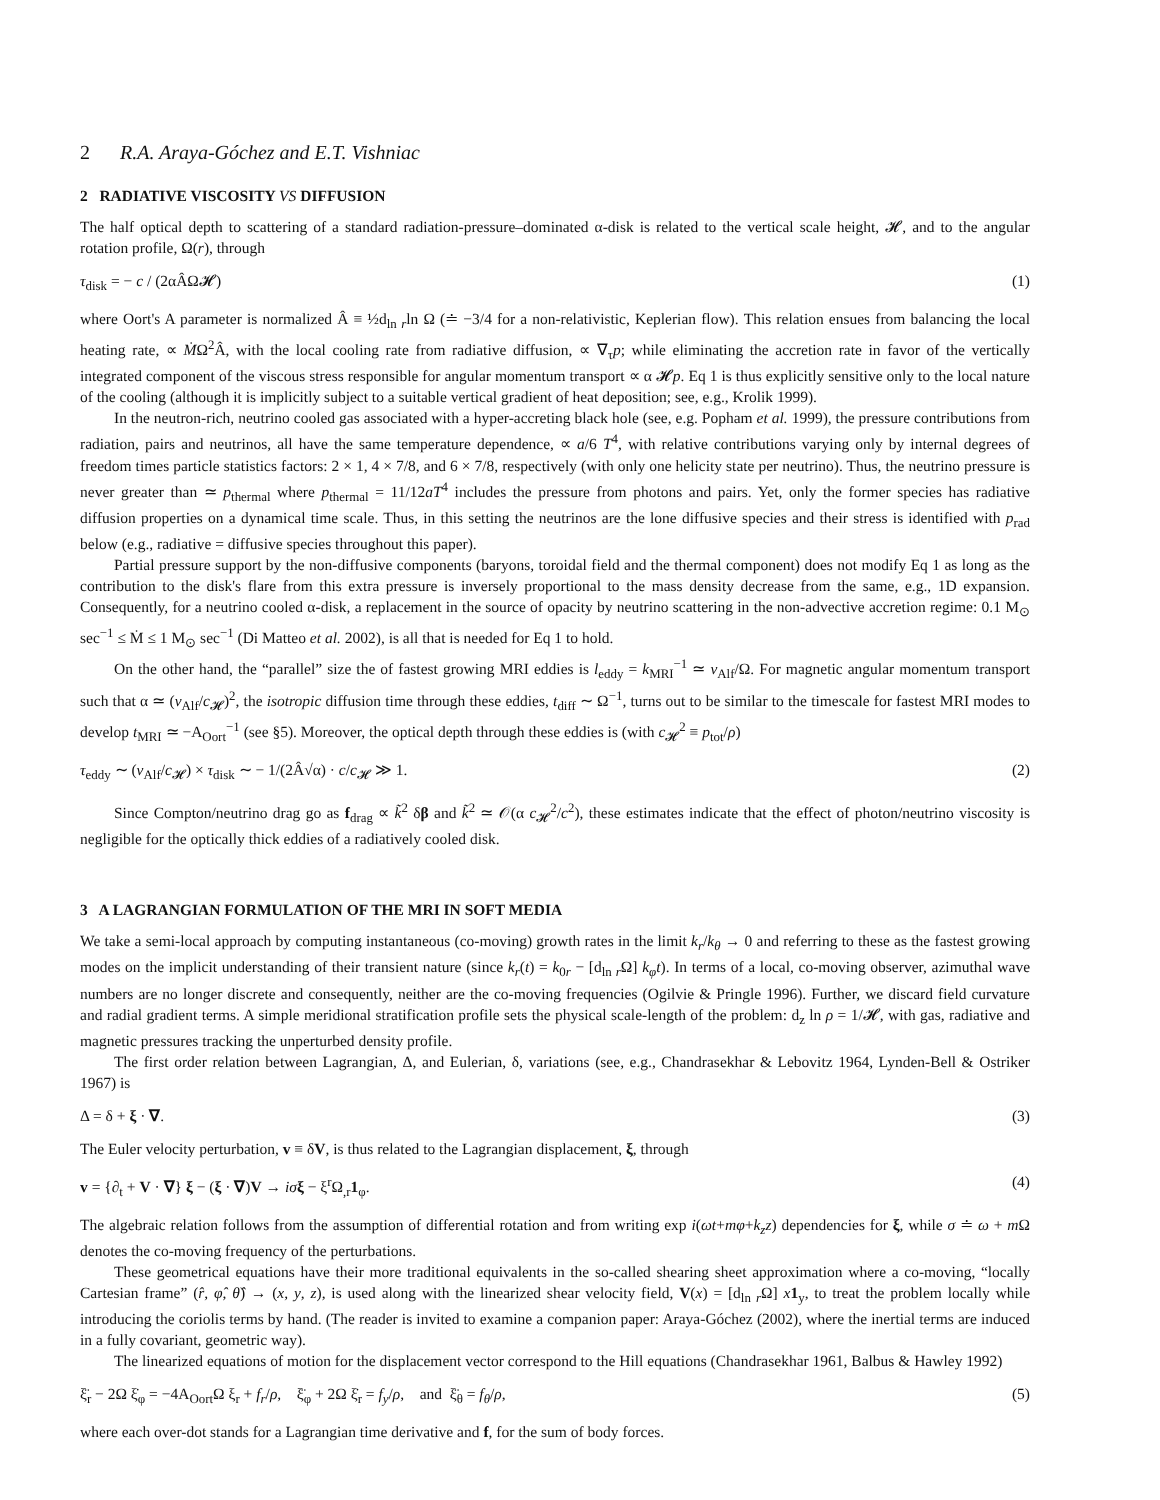2 R.A. Araya-Góchez and E.T. Vishniac
2 RADIATIVE VISCOSITY VS DIFFUSION
The half optical depth to scattering of a standard radiation-pressure–dominated α-disk is related to the vertical scale height, 𝓗, and to the angular rotation profile, Ω(r), through
τ<sub>disk</sub> = − c / (2αÂΩ𝓗) (1)
where Oort's A parameter is normalized Â ≡ ½d<sub>ln r</sub>ln Ω (≐ −3/4 for a non-relativistic, Keplerian flow). This relation ensues from balancing the local heating rate, ∝ ṀΩ<sup>2</sup>Â, with the local cooling rate from radiative diffusion, ∝ ∇<sub>τ</sub>p; while eliminating the accretion rate in favor of the vertically integrated component of the viscous stress responsible for angular momentum transport ∝ α 𝓗p. Eq 1 is thus explicitly sensitive only to the local nature of the cooling (although it is implicitly subject to a suitable vertical gradient of heat deposition; see, e.g., Krolik 1999).
In the neutron-rich, neutrino cooled gas associated with a hyper-accreting black hole (see, e.g. Popham et al. 1999), the pressure contributions from radiation, pairs and neutrinos, all have the same temperature dependence, ∝ a/6 T<sup>4</sup>, with relative contributions varying only by internal degrees of freedom times particle statistics factors: 2 × 1, 4 × 7/8, and 6 × 7/8, respectively (with only one helicity state per neutrino). Thus, the neutrino pressure is never greater than ≃ p<sub>thermal</sub> where p<sub>thermal</sub> = 11/12aT<sup>4</sup> includes the pressure from photons and pairs. Yet, only the former species has radiative diffusion properties on a dynamical time scale. Thus, in this setting the neutrinos are the lone diffusive species and their stress is identified with p<sub>rad</sub> below (e.g., radiative = diffusive species throughout this paper).
Partial pressure support by the non-diffusive components (baryons, toroidal field and the thermal component) does not modify Eq 1 as long as the contribution to the disk's flare from this extra pressure is inversely proportional to the mass density decrease from the same, e.g., 1D expansion. Consequently, for a neutrino cooled α-disk, a replacement in the source of opacity by neutrino scattering in the non-advective accretion regime: 0.1 M<sub>⊙</sub> sec<sup>−1</sup> ≤ Ṁ ≤ 1 M<sub>⊙</sub> sec<sup>−1</sup> (Di Matteo et al. 2002), is all that is needed for Eq 1 to hold.
On the other hand, the “parallel” size the of fastest growing MRI eddies is l<sub>eddy</sub> = k<sub>MRI</sub><sup>−1</sup> ≃ v<sub>Alf</sub>/Ω. For magnetic angular momentum transport such that α ≃ (v<sub>Alf</sub>/c<sub>𝓗</sub>)<sup>2</sup>, the isotropic diffusion time through these eddies, t<sub>diff</sub> ∼ Ω<sup>−1</sup>, turns out to be similar to the timescale for fastest MRI modes to develop t<sub>MRI</sub> ≃ −A<sub>Oort</sub><sup>−1</sup> (see §5). Moreover, the optical depth through these eddies is (with c<sub>𝓗</sub><sup>2</sup> ≡ p<sub>tot</sub>/ρ)
τ<sub>eddy</sub> ∼ (v<sub>Alf</sub>/c<sub>𝓗</sub>) × τ<sub>disk</sub> ∼ − 1/(2Â√α) · c/c<sub>𝓗</sub> ≫ 1. (2)
Since Compton/neutrino drag go as f<sub>drag</sub> ∝ k̃<sup>2</sup> δβ and k̃<sup>2</sup> ≃ 𝒪(α c<sub>𝓗</sub><sup>2</sup>/c<sup>2</sup>), these estimates indicate that the effect of photon/neutrino viscosity is negligible for the optically thick eddies of a radiatively cooled disk.
3 A LAGRANGIAN FORMULATION OF THE MRI IN SOFT MEDIA
We take a semi-local approach by computing instantaneous (co-moving) growth rates in the limit k<sub>r</sub>/k<sub>θ</sub> → 0 and referring to these as the fastest growing modes on the implicit understanding of their transient nature (since k<sub>r</sub>(t) = k<sub>0r</sub> − [d<sub>ln r</sub>Ω] k<sub>φ</sub>t). In terms of a local, co-moving observer, azimuthal wave numbers are no longer discrete and consequently, neither are the co-moving frequencies (Ogilvie & Pringle 1996). Further, we discard field curvature and radial gradient terms. A simple meridional stratification profile sets the physical scale-length of the problem: d<sub>z</sub> ln ρ = 1/𝓗, with gas, radiative and magnetic pressures tracking the unperturbed density profile.
The first order relation between Lagrangian, Δ, and Eulerian, δ, variations (see, e.g., Chandrasekhar & Lebovitz 1964, Lynden-Bell & Ostriker 1967) is
Δ = δ + ξ · ∇. (3)
The Euler velocity perturbation, v ≡ δV, is thus related to the Lagrangian displacement, ξ, through
v = {∂<sub>t</sub> + V · ∇} ξ − (ξ · ∇)V → iσ ξ − ξ<sup>r</sup>Ω<sub>,r</sub>1<sub>φ</sub>. (4)
The algebraic relation follows from the assumption of differential rotation and from writing exp i(ωt+mφ+k<sub>z</sub>z) dependencies for ξ, while σ ≐ ω + m Ω denotes the co-moving frequency of the perturbations.
These geometrical equations have their more traditional equivalents in the so-called shearing sheet approximation where a co-moving, “locally Cartesian frame” (r̂, φ̂, θ̂) → (x, y, z), is used along with the linearized shear velocity field, V(x) = [d<sub>ln r</sub>Ω] x 1<sub>y</sub>, to treat the problem locally while introducing the coriolis terms by hand. (The reader is invited to examine a companion paper: Araya-Góchez (2002), where the inertial terms are induced in a fully covariant, geometric way).
The linearized equations of motion for the displacement vector correspond to the Hill equations (Chandrasekhar 1961, Balbus & Hawley 1992)
ξ̈<sub>r</sub> − 2Ω ξ̇<sub>φ</sub> = −4A<sub>Oort</sub>Ω ξ<sub>r</sub> + f<sub>r</sub>/ρ, ξ̈<sub>φ</sub> + 2Ω ξ̇<sub>r</sub> = f<sub>y</sub>/ρ, and ξ̈<sub>θ</sub> = f<sub>θ</sub>/ρ, (5)
where each over-dot stands for a Lagrangian time derivative and f, for the sum of body forces.